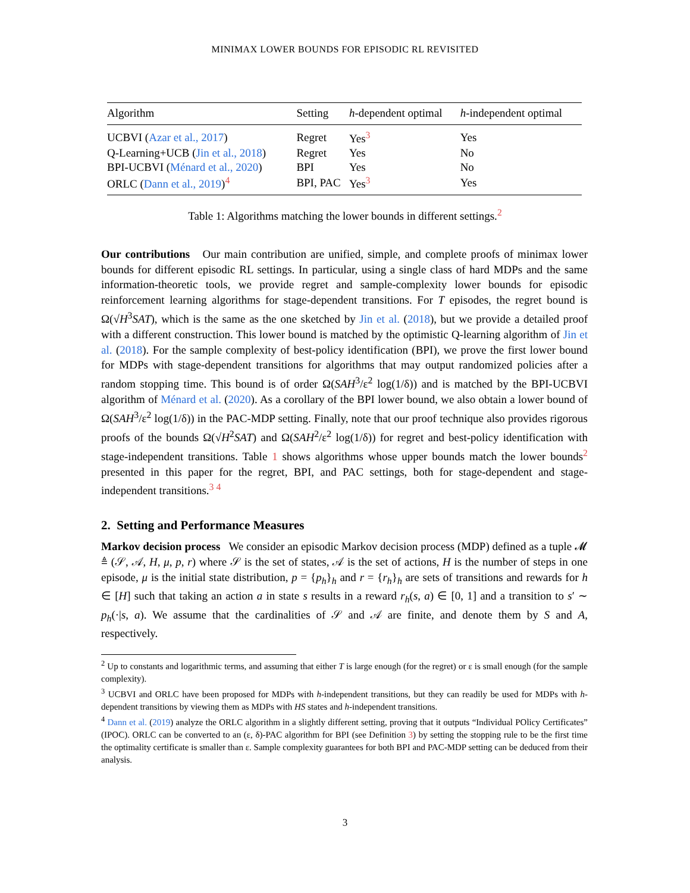MINIMAX LOWER BOUNDS FOR EPISODIC RL REVISITED
| Algorithm | Setting | h -dependent optimal | h -independent optimal |
| --- | --- | --- | --- |
| UCBVI ( Azar et al., 2017 ) | Regret | Yes<sup>3</sup> | Yes |
| Q-Learning+UCB ( Jin et al., 2018 ) | Regret | Yes | No |
| BPI-UCBVI ( Ménard et al., 2020 ) | BPI | Yes | No |
| ORLC ( Dann et al., 2019 )<sup>4</sup> | BPI, PAC | Yes<sup>3</sup> | Yes |
Table 1: Algorithms matching the lower bounds in different settings.<sup>2</sup>
Our contributions Our main contribution are unified, simple, and complete proofs of minimax lower bounds for different episodic RL settings. In particular, using a single class of hard MDPs and the same information-theoretic tools, we provide regret and sample-complexity lower bounds for episodic reinforcement learning algorithms for stage-dependent transitions. For T episodes, the regret bound is Ω(√H<sup>3</sup>SAT), which is the same as the one sketched by Jin et al. (2018), but we provide a detailed proof with a different construction. This lower bound is matched by the optimistic Q-learning algorithm of Jin et al. (2018). For the sample complexity of best-policy identification (BPI), we prove the first lower bound for MDPs with stage-dependent transitions for algorithms that may output randomized policies after a random stopping time. This bound is of order Ω(SAH<sup>3</sup>/ε<sup>2</sup> log(1/δ)) and is matched by the BPI-UCBVI algorithm of Ménard et al. (2020). As a corollary of the BPI lower bound, we also obtain a lower bound of Ω(SAH<sup>3</sup>/ε<sup>2</sup> log(1/δ)) in the PAC-MDP setting. Finally, note that our proof technique also provides rigorous proofs of the bounds Ω(√H<sup>2</sup>SAT) and Ω(SAH<sup>2</sup>/ε<sup>2</sup> log(1/δ)) for regret and best-policy identification with stage-independent transitions. Table 1 shows algorithms whose upper bounds match the lower bounds<sup>2</sup> presented in this paper for the regret, BPI, and PAC settings, both for stage-dependent and stage-independent transitions.<sup>3 4</sup>
2. Setting and Performance Measures
Markov decision process We consider an episodic Markov decision process (MDP) defined as a tuple 𝓜 ≜ (𝒮, 𝒜, H, μ, p, r) where 𝒮 is the set of states, 𝒜 is the set of actions, H is the number of steps in one episode, μ is the initial state distribution, p = {p<sub>h</sub>}<sub>h</sub> and r = {r<sub>h</sub>}<sub>h</sub> are sets of transitions and rewards for h ∈ [H] such that taking an action a in state s results in a reward r<sub>h</sub>(s, a) ∈ [0, 1] and a transition to s′ ∼ p<sub>h</sub>(·|s, a). We assume that the cardinalities of 𝒮 and 𝒜 are finite, and denote them by S and A, respectively.
<sup>2</sup> Up to constants and logarithmic terms, and assuming that either T is large enough (for the regret) or ε is small enough (for the sample complexity).
<sup>3</sup> UCBVI and ORLC have been proposed for MDPs with h-independent transitions, but they can readily be used for MDPs with h-dependent transitions by viewing them as MDPs with HS states and h-independent transitions.
<sup>4</sup> Dann et al. (2019) analyze the ORLC algorithm in a slightly different setting, proving that it outputs “Individual POlicy Certificates” (IPOC). ORLC can be converted to an (ε, δ)-PAC algorithm for BPI (see Definition 3) by setting the stopping rule to be the first time the optimality certificate is smaller than ε. Sample complexity guarantees for both BPI and PAC-MDP setting can be deduced from their analysis.
3